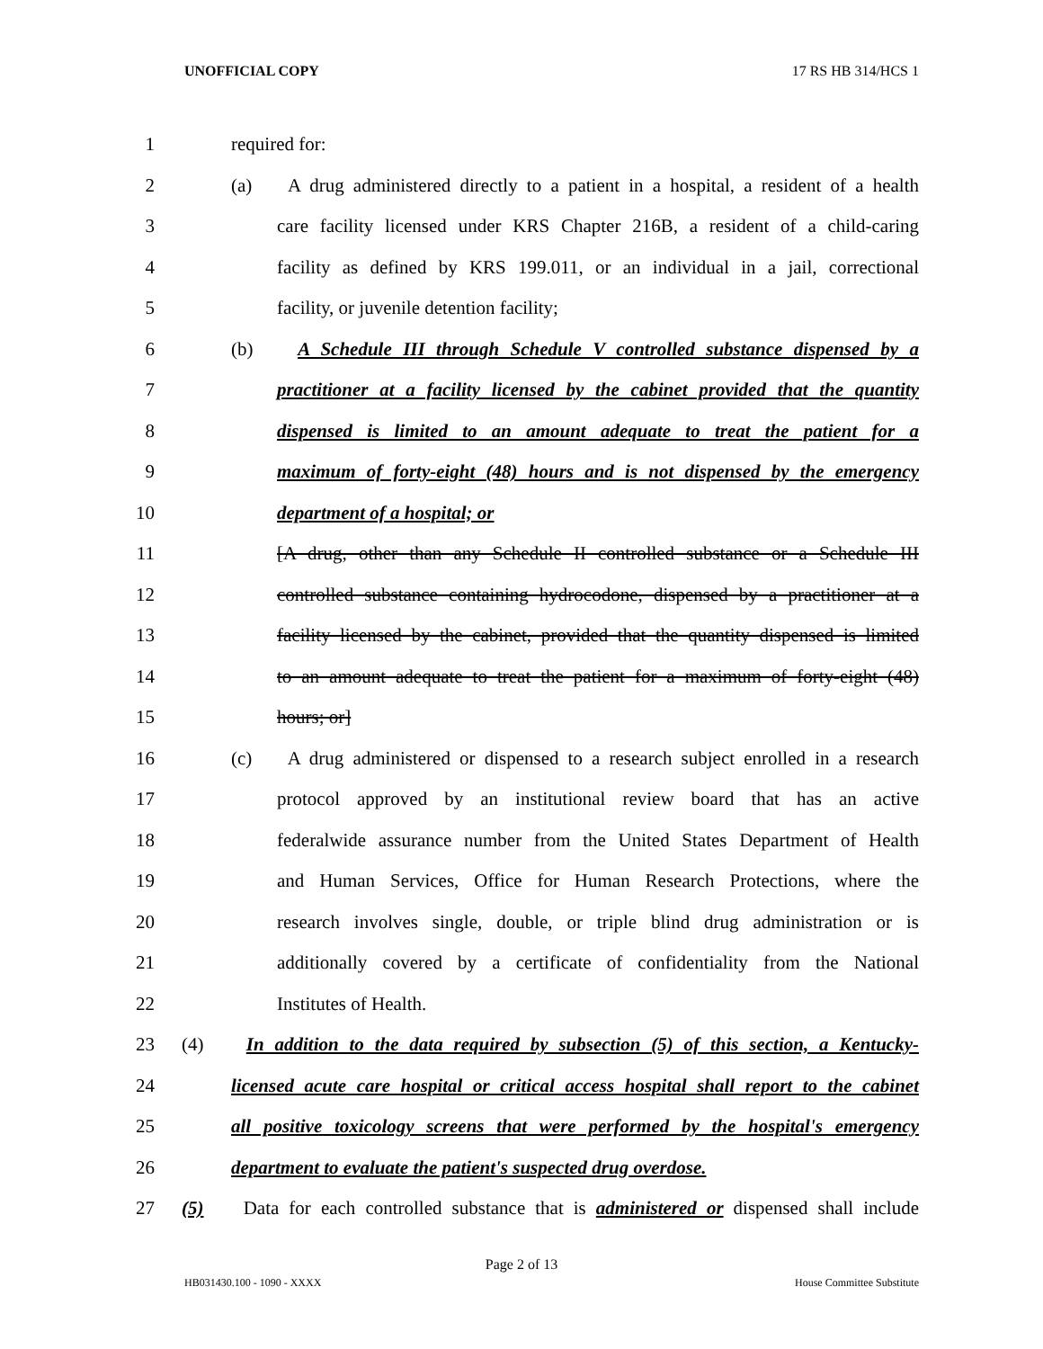UNOFFICIAL COPY 17 RS HB 314/HCS 1
1 required for:
2 (a) A drug administered directly to a patient in a hospital, a resident of a health
3 care facility licensed under KRS Chapter 216B, a resident of a child-caring
4 facility as defined by KRS 199.011, or an individual in a jail, correctional
5 facility, or juvenile detention facility;
6 (b) A Schedule III through Schedule V controlled substance dispensed by a
7 practitioner at a facility licensed by the cabinet provided that the quantity
8 dispensed is limited to an amount adequate to treat the patient for a
9 maximum of forty-eight (48) hours and is not dispensed by the emergency
10 department of a hospital; or
11 [A drug, other than any Schedule II controlled substance or a Schedule III
12 controlled substance containing hydrocodone, dispensed by a practitioner at a
13 facility licensed by the cabinet, provided that the quantity dispensed is limited
14 to an amount adequate to treat the patient for a maximum of forty-eight (48)
15 hours; or]
16 (c) A drug administered or dispensed to a research subject enrolled in a research
17 protocol approved by an institutional review board that has an active
18 federalwide assurance number from the United States Department of Health
19 and Human Services, Office for Human Research Protections, where the
20 research involves single, double, or triple blind drug administration or is
21 additionally covered by a certificate of confidentiality from the National
22 Institutes of Health.
23 (4) In addition to the data required by subsection (5) of this section, a Kentucky-
24 licensed acute care hospital or critical access hospital shall report to the cabinet
25 all positive toxicology screens that were performed by the hospital's emergency
26 department to evaluate the patient's suspected drug overdose.
27 (5) Data for each controlled substance that is administered or dispensed shall include
Page 2 of 13
HB031430.100 - 1090 - XXXX House Committee Substitute